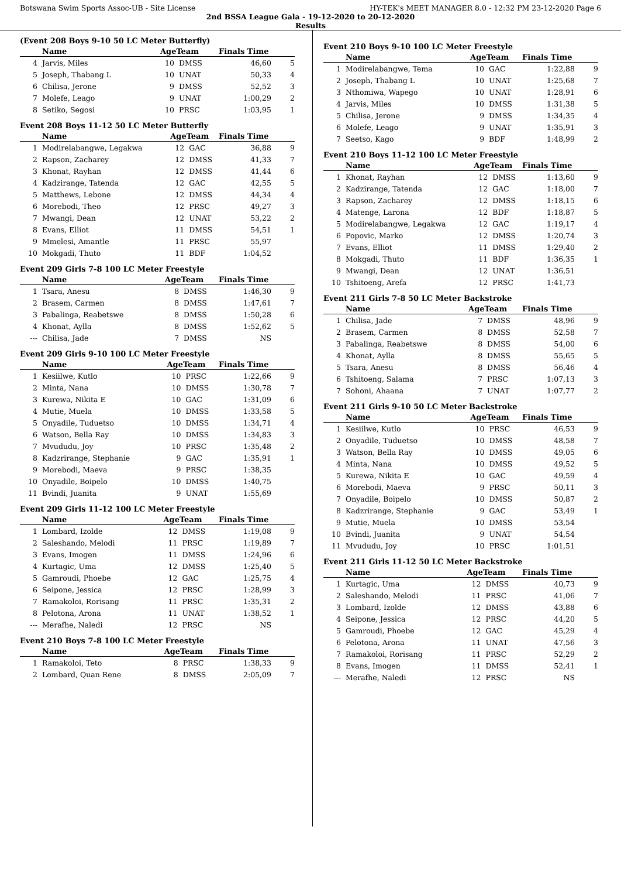Botswana Swim Sports Assoc-UB - Site License HY-TEK's MEET MANAGER 8.0 - 12:32 PM 23-12-2020 Page 6
2nd BSSA League Gala - 19-12-2020 to 20-12-2020
Results
(Event 208 Boys 9-10 50 LC Meter Butterfly)
| | Name | AgeTeam | | Finals Time | |
| --- | --- | --- | --- | --- | --- |
| 4 | Jarvis, Miles | 10 | DMSS | 46,60 | 5 |
| 5 | Joseph, Thabang L | 10 | UNAT | 50,33 | 4 |
| 6 | Chilisa, Jerone | 9 | DMSS | 52,52 | 3 |
| 7 | Molefe, Leago | 9 | UNAT | 1:00,29 | 2 |
| 8 | Setiko, Segosi | 10 | PRSC | 1:03,95 | 1 |
Event 208 Boys 11-12 50 LC Meter Butterfly
| | Name | AgeTeam | | Finals Time | |
| --- | --- | --- | --- | --- | --- |
| 1 | Modirelabangwe, Legakwa | 12 | GAC | 36,88 | 9 |
| 2 | Rapson, Zacharey | 12 | DMSS | 41,33 | 7 |
| 3 | Khonat, Rayhan | 12 | DMSS | 41,44 | 6 |
| 4 | Kadzirange, Tatenda | 12 | GAC | 42,55 | 5 |
| 5 | Matthews, Lebone | 12 | DMSS | 44,34 | 4 |
| 6 | Morebodi, Theo | 12 | PRSC | 49,27 | 3 |
| 7 | Mwangi, Dean | 12 | UNAT | 53,22 | 2 |
| 8 | Evans, Elliot | 11 | DMSS | 54,51 | 1 |
| 9 | Mmelesi, Amantle | 11 | PRSC | 55,97 | |
| 10 | Mokgadi, Thuto | 11 | BDF | 1:04,52 | |
Event 209 Girls 7-8 100 LC Meter Freestyle
| | Name | AgeTeam | | Finals Time | |
| --- | --- | --- | --- | --- | --- |
| 1 | Tsara, Anesu | 8 | DMSS | 1:46,30 | 9 |
| 2 | Brasem, Carmen | 8 | DMSS | 1:47,61 | 7 |
| 3 | Pabalinga, Reabetswe | 8 | DMSS | 1:50,28 | 6 |
| 4 | Khonat, Aylla | 8 | DMSS | 1:52,62 | 5 |
| --- | Chilisa, Jade | 7 | DMSS | NS | |
Event 209 Girls 9-10 100 LC Meter Freestyle
| | Name | AgeTeam | | Finals Time | |
| --- | --- | --- | --- | --- | --- |
| 1 | Kesiilwe, Kutlo | 10 | PRSC | 1:22,66 | 9 |
| 2 | Minta, Nana | 10 | DMSS | 1:30,78 | 7 |
| 3 | Kurewa, Nikita E | 10 | GAC | 1:31,09 | 6 |
| 4 | Mutie, Muela | 10 | DMSS | 1:33,58 | 5 |
| 5 | Onyadile, Tuduetso | 10 | DMSS | 1:34,71 | 4 |
| 6 | Watson, Bella Ray | 10 | DMSS | 1:34,83 | 3 |
| 7 | Mvududu, Joy | 10 | PRSC | 1:35,48 | 2 |
| 8 | Kadzrirange, Stephanie | 9 | GAC | 1:35,91 | 1 |
| 9 | Morebodi, Maeva | 9 | PRSC | 1:38,35 | |
| 10 | Onyadile, Boipelo | 10 | DMSS | 1:40,75 | |
| 11 | Bvindi, Juanita | 9 | UNAT | 1:55,69 | |
Event 209 Girls 11-12 100 LC Meter Freestyle
| | Name | AgeTeam | | Finals Time | |
| --- | --- | --- | --- | --- | --- |
| 1 | Lombard, Izolde | 12 | DMSS | 1:19,08 | 9 |
| 2 | Saleshando, Melodi | 11 | PRSC | 1:19,89 | 7 |
| 3 | Evans, Imogen | 11 | DMSS | 1:24,96 | 6 |
| 4 | Kurtagic, Uma | 12 | DMSS | 1:25,40 | 5 |
| 5 | Gamroudi, Phoebe | 12 | GAC | 1:25,75 | 4 |
| 6 | Seipone, Jessica | 12 | PRSC | 1:28,99 | 3 |
| 7 | Ramakoloi, Rorisang | 11 | PRSC | 1:35,31 | 2 |
| 8 | Pelotona, Arona | 11 | UNAT | 1:38,52 | 1 |
| --- | Merafhe, Naledi | 12 | PRSC | NS | |
Event 210 Boys 7-8 100 LC Meter Freestyle
| | Name | AgeTeam | | Finals Time | |
| --- | --- | --- | --- | --- | --- |
| 1 | Ramakoloi, Teto | 8 | PRSC | 1:38,33 | 9 |
| 2 | Lombard, Quan Rene | 8 | DMSS | 2:05,09 | 7 |
Event 210 Boys 9-10 100 LC Meter Freestyle
| | Name | AgeTeam | | Finals Time | |
| --- | --- | --- | --- | --- | --- |
| 1 | Modirelabangwe, Tema | 10 | GAC | 1:22,88 | 9 |
| 2 | Joseph, Thabang L | 10 | UNAT | 1:25,68 | 7 |
| 3 | Nthomiwa, Wapego | 10 | UNAT | 1:28,91 | 6 |
| 4 | Jarvis, Miles | 10 | DMSS | 1:31,38 | 5 |
| 5 | Chilisa, Jerone | 9 | DMSS | 1:34,35 | 4 |
| 6 | Molefe, Leago | 9 | UNAT | 1:35,91 | 3 |
| 7 | Seetso, Kago | 9 | BDF | 1:48,99 | 2 |
Event 210 Boys 11-12 100 LC Meter Freestyle
| | Name | AgeTeam | | Finals Time | |
| --- | --- | --- | --- | --- | --- |
| 1 | Khonat, Rayhan | 12 | DMSS | 1:13,60 | 9 |
| 2 | Kadzirange, Tatenda | 12 | GAC | 1:18,00 | 7 |
| 3 | Rapson, Zacharey | 12 | DMSS | 1:18,15 | 6 |
| 4 | Matenge, Larona | 12 | BDF | 1:18,87 | 5 |
| 5 | Modirelabangwe, Legakwa | 12 | GAC | 1:19,17 | 4 |
| 6 | Popovic, Marko | 12 | DMSS | 1:20,74 | 3 |
| 7 | Evans, Elliot | 11 | DMSS | 1:29,40 | 2 |
| 8 | Mokgadi, Thuto | 11 | BDF | 1:36,35 | 1 |
| 9 | Mwangi, Dean | 12 | UNAT | 1:36,51 | |
| 10 | Tshitoeng, Arefa | 12 | PRSC | 1:41,73 | |
Event 211 Girls 7-8 50 LC Meter Backstroke
| | Name | AgeTeam | | Finals Time | |
| --- | --- | --- | --- | --- | --- |
| 1 | Chilisa, Jade | 7 | DMSS | 48,96 | 9 |
| 2 | Brasem, Carmen | 8 | DMSS | 52,58 | 7 |
| 3 | Pabalinga, Reabetswe | 8 | DMSS | 54,00 | 6 |
| 4 | Khonat, Aylla | 8 | DMSS | 55,65 | 5 |
| 5 | Tsara, Anesu | 8 | DMSS | 56,46 | 4 |
| 6 | Tshitoeng, Salama | 7 | PRSC | 1:07,13 | 3 |
| 7 | Sohoni, Ahaana | 7 | UNAT | 1:07,77 | 2 |
Event 211 Girls 9-10 50 LC Meter Backstroke
| | Name | AgeTeam | | Finals Time | |
| --- | --- | --- | --- | --- | --- |
| 1 | Kesiilwe, Kutlo | 10 | PRSC | 46,53 | 9 |
| 2 | Onyadile, Tuduetso | 10 | DMSS | 48,58 | 7 |
| 3 | Watson, Bella Ray | 10 | DMSS | 49,05 | 6 |
| 4 | Minta, Nana | 10 | DMSS | 49,52 | 5 |
| 5 | Kurewa, Nikita E | 10 | GAC | 49,59 | 4 |
| 6 | Morebodi, Maeva | 9 | PRSC | 50,11 | 3 |
| 7 | Onyadile, Boipelo | 10 | DMSS | 50,87 | 2 |
| 8 | Kadzrirange, Stephanie | 9 | GAC | 53,49 | 1 |
| 9 | Mutie, Muela | 10 | DMSS | 53,54 | |
| 10 | Bvindi, Juanita | 9 | UNAT | 54,54 | |
| 11 | Mvududu, Joy | 10 | PRSC | 1:01,51 | |
Event 211 Girls 11-12 50 LC Meter Backstroke
| | Name | AgeTeam | | Finals Time | |
| --- | --- | --- | --- | --- | --- |
| 1 | Kurtagic, Uma | 12 | DMSS | 40,73 | 9 |
| 2 | Saleshando, Melodi | 11 | PRSC | 41,06 | 7 |
| 3 | Lombard, Izolde | 12 | DMSS | 43,88 | 6 |
| 4 | Seipone, Jessica | 12 | PRSC | 44,20 | 5 |
| 5 | Gamroudi, Phoebe | 12 | GAC | 45,29 | 4 |
| 6 | Pelotona, Arona | 11 | UNAT | 47,56 | 3 |
| 7 | Ramakoloi, Rorisang | 11 | PRSC | 52,29 | 2 |
| 8 | Evans, Imogen | 11 | DMSS | 52,41 | 1 |
| --- | Merafhe, Naledi | 12 | PRSC | NS | |